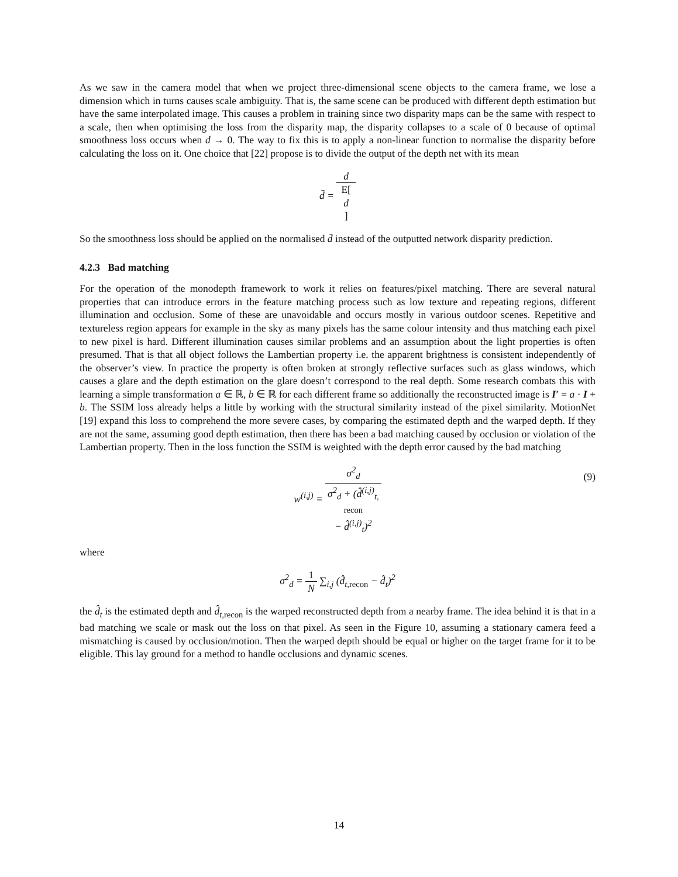As we saw in the camera model that when we project three-dimensional scene objects to the camera frame, we lose a dimension which in turns causes scale ambiguity. That is, the same scene can be produced with different depth estimation but have the same interpolated image. This causes a problem in training since two disparity maps can be the same with respect to a scale, then when optimising the loss from the disparity map, the disparity collapses to a scale of 0 because of optimal smoothness loss occurs when d → 0. The way to fix this is to apply a non-linear function to normalise the disparity before calculating the loss on it. One choice that [22] propose is to divide the output of the depth net with its mean
d̄ = d E[d]
So the smoothness loss should be applied on the normalised d̄ instead of the outputted network disparity prediction.
4.2.3 Bad matching
For the operation of the monodepth framework to work it relies on features/pixel matching. There are several natural properties that can introduce errors in the feature matching process such as low texture and repeating regions, different illumination and occlusion. Some of these are unavoidable and occurs mostly in various outdoor scenes. Repetitive and textureless region appears for example in the sky as many pixels has the same colour intensity and thus matching each pixel to new pixel is hard. Different illumination causes similar problems and an assumption about the light properties is often presumed. That is that all object follows the Lambertian property i.e. the apparent brightness is consistent independently of the observer’s view. In practice the property is often broken at strongly reflective surfaces such as glass windows, which causes a glare and the depth estimation on the glare doesn’t correspond to the real depth. Some research combats this with learning a simple transformation a ∈ ℝ, b ∈ ℝ for each different frame so additionally the reconstructed image is I′ = a · I + b. The SSIM loss already helps a little by working with the structural similarity instead of the pixel similarity. MotionNet [19] expand this loss to comprehend the more severe cases, by comparing the estimated depth and the warped depth. If they are not the same, assuming good depth estimation, then there has been a bad matching caused by occlusion or violation of the Lambertian property. Then in the loss function the SSIM is weighted with the depth error caused by the bad matching
w<sup>(i,j)</sup> = σ<sup>2</sup><sub>d</sub> σ<sup>2</sup><sub>d</sub> + (d̂<sup>(i,j)</sup><sub>t, recon</sub> − d̂<sup>(i,j)</sup><sub>t</sub>)<sup>2</sup>
(9)
where
σ<sup>2</sup><sub>d</sub> = 1 N ∑<sub>i,j</sub> (d̂<sub>t,recon</sub> − d̂<sub>t</sub>)<sup>2</sup>
the d̂<sub>t</sub> is the estimated depth and d̂<sub>t,</sub><sub>recon</sub> is the warped reconstructed depth from a nearby frame. The idea behind it is that in a bad matching we scale or mask out the loss on that pixel. As seen in the Figure 10, assuming a stationary camera feed a mismatching is caused by occlusion/motion. Then the warped depth should be equal or higher on the target frame for it to be eligible. This lay ground for a method to handle occlusions and dynamic scenes.
14